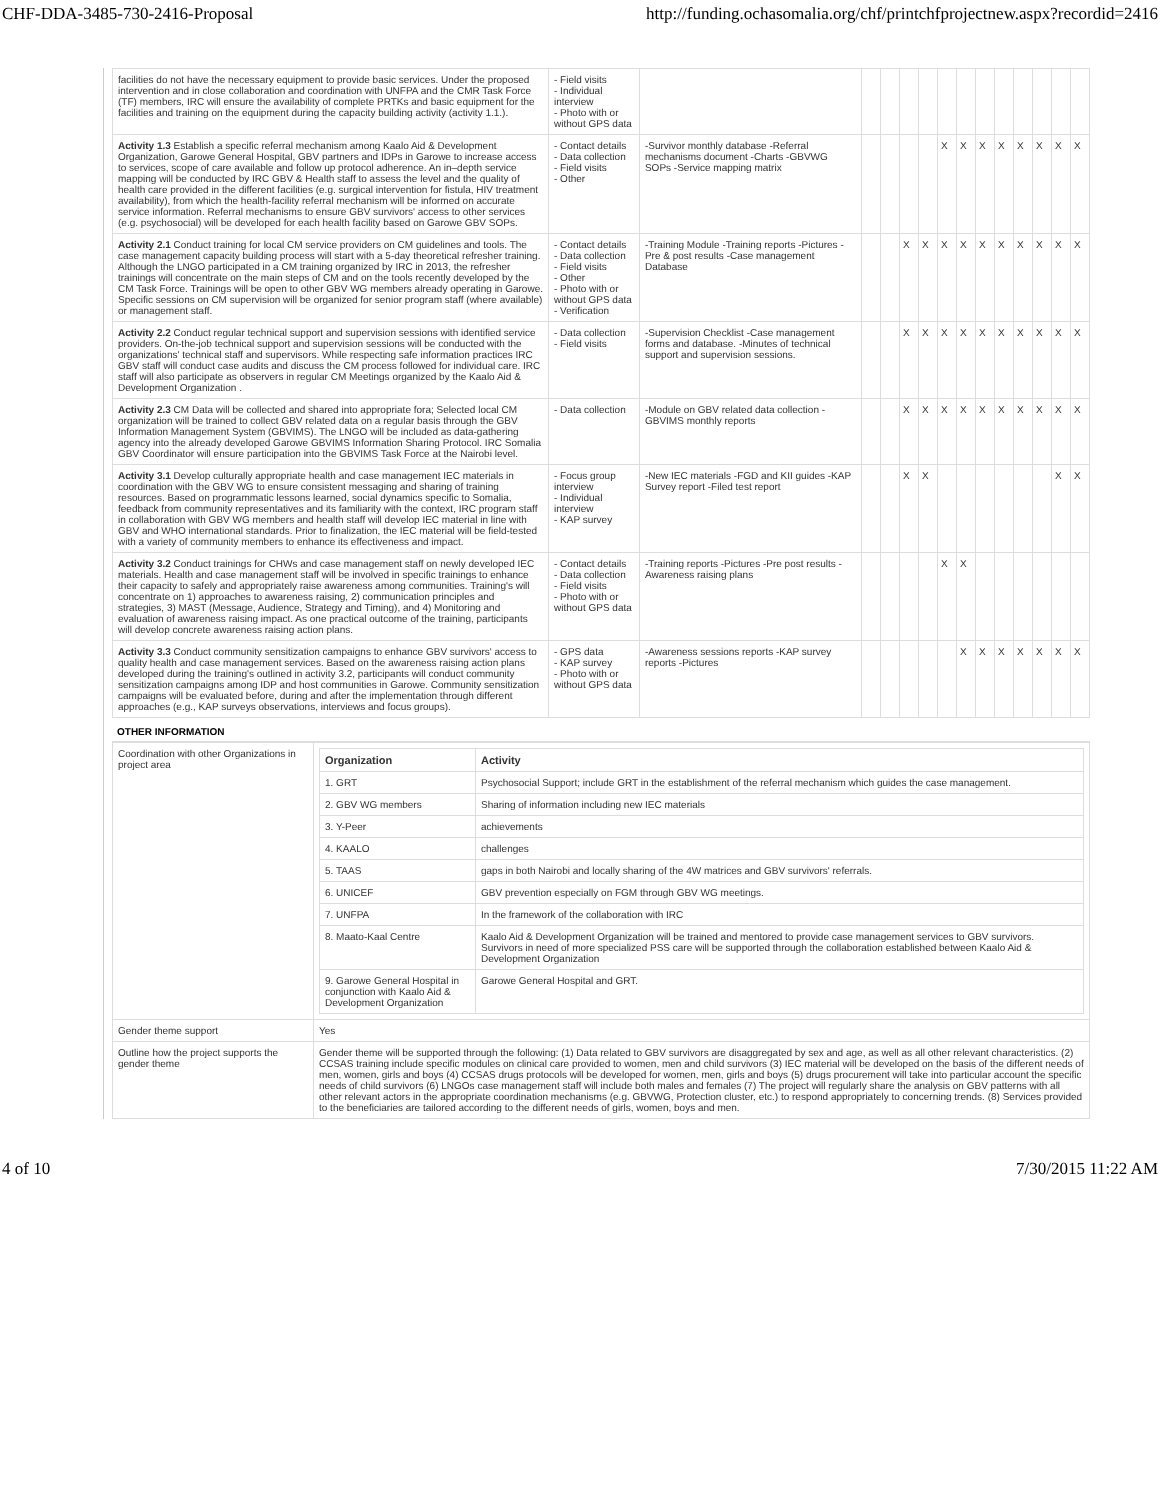CHF-DDA-3485-730-2416-Proposal http://funding.ochasomalia.org/chf/printchfprojectnew.aspx?recordid=2416
| facilities do not have the necessary equipment to provide basic services. Under the proposed intervention and in close collaboration and coordination with UNFPA and the CMR Task Force (TF) members, IRC will ensure the availability of complete PRTKs and basic equipment for the facilities and training on the equipment during the capacity building activity (activity 1.1.). | - Field visits - Individual interview - Photo with or without GPS data | | | | | | | | | | | | | |
| Activity 1.3 Establish a specific referral mechanism among Kaalo Aid & Development Organization, Garowe General Hospital, GBV partners and IDPs in Garowe to increase access to services, scope of care available and follow up protocol adherence. An in–depth service mapping will be conducted by IRC GBV & Health staff to assess the level and the quality of health care provided in the different facilities (e.g. surgical intervention for fistula, HIV treatment availability), from which the health-facility referral mechanism will be informed on accurate service information. Referral mechanisms to ensure GBV survivors' access to other services (e.g. psychosocial) will be developed for each health facility based on Garowe GBV SOPs. | - Contact details - Data collection - Field visits - Other | -Survivor monthly database -Referral mechanisms document -Charts -GBVWG SOPs -Service mapping matrix | | | | | X | X | X | X | X | X | X | X |
| Activity 2.1 Conduct training for local CM service providers on CM guidelines and tools. The case management capacity building process will start with a 5-day theoretical refresher training. Although the LNGO participated in a CM training organized by IRC in 2013, the refresher trainings will concentrate on the main steps of CM and on the tools recently developed by the CM Task Force. Trainings will be open to other GBV WG members already operating in Garowe. Specific sessions on CM supervision will be organized for senior program staff (where available) or management staff. | - Contact details - Data collection - Field visits - Other - Photo with or without GPS data - Verification | -Training Module -Training reports -Pictures -Pre & post results -Case management Database | | | X | X | X | X | X | X | X | X | X | X |
| Activity 2.2 Conduct regular technical support and supervision sessions with identified service providers. On-the-job technical support and supervision sessions will be conducted with the organizations' technical staff and supervisors. While respecting safe information practices IRC GBV staff will conduct case audits and discuss the CM process followed for individual care. IRC staff will also participate as observers in regular CM Meetings organized by the Kaalo Aid & Development Organization . | - Data collection - Field visits | -Supervision Checklist -Case management forms and database. -Minutes of technical support and supervision sessions. | | | X | X | X | X | X | X | X | X | X | X |
| Activity 2.3 CM Data will be collected and shared into appropriate fora; Selected local CM organization will be trained to collect GBV related data on a regular basis through the GBV Information Management System (GBVIMS). The LNGO will be included as data-gathering agency into the already developed Garowe GBVIMS Information Sharing Protocol. IRC Somalia GBV Coordinator will ensure participation into the GBVIMS Task Force at the Nairobi level. | - Data collection | -Module on GBV related data collection -GBVIMS monthly reports | | | X | X | X | X | X | X | X | X | X | X |
| Activity 3.1 Develop culturally appropriate health and case management IEC materials in coordination with the GBV WG to ensure consistent messaging and sharing of training resources. Based on programmatic lessons learned, social dynamics specific to Somalia, feedback from community representatives and its familiarity with the context, IRC program staff in collaboration with GBV WG members and health staff will develop IEC material in line with GBV and WHO international standards. Prior to finalization, the IEC material will be field-tested with a variety of community members to enhance its effectiveness and impact. | - Focus group interview - Individual interview - KAP survey | -New IEC materials -FGD and KII guides -KAP Survey report -Filed test report | | | X | X | | | | | | | X | X |
| Activity 3.2 Conduct trainings for CHWs and case management staff on newly developed IEC materials. Health and case management staff will be involved in specific trainings to enhance their capacity to safely and appropriately raise awareness among communities. Training's will concentrate on 1) approaches to awareness raising, 2) communication principles and strategies, 3) MAST (Message, Audience, Strategy and Timing), and 4) Monitoring and evaluation of awareness raising impact. As one practical outcome of the training, participants will develop concrete awareness raising action plans. | - Contact details - Data collection - Field visits - Photo with or without GPS data | -Training reports -Pictures -Pre post results -Awareness raising plans | | | | | X | X | | | | | | |
| Activity 3.3 Conduct community sensitization campaigns to enhance GBV survivors' access to quality health and case management services. Based on the awareness raising action plans developed during the training's outlined in activity 3.2, participants will conduct community sensitization campaigns among IDP and host communities in Garowe. Community sensitization campaigns will be evaluated before, during and after the implementation through different approaches (e.g., KAP surveys observations, interviews and focus groups). | - GPS data - KAP survey - Photo with or without GPS data | -Awareness sessions reports -KAP survey reports -Pictures | | | | | | X | X | X | X | X | X | X |
OTHER INFORMATION
| Coordination with other Organizations in project area | / Organization / Activity / / --- / --- / / 1. GRT / Psychosocial Support; include GRT in the establishment of the referral mechanism which guides the case management. / / 2. GBV WG members / Sharing of information including new IEC materials / / 3. Y-Peer / achievements / / 4. KAALO / challenges / / 5. TAAS / gaps in both Nairobi and locally sharing of the 4W matrices and GBV survivors' referrals. / / 6. UNICEF / GBV prevention especially on FGM through GBV WG meetings. / / 7. UNFPA / In the framework of the collaboration with IRC / / 8. Maato-Kaal Centre / Kaalo Aid & Development Organization will be trained and mentored to provide case management services to GBV survivors. Survivors in need of more specialized PSS care will be supported through the collaboration established between Kaalo Aid & Development Organization / / 9. Garowe General Hospital in conjunction with Kaalo Aid & Development Organization / Garowe General Hospital and GRT. / |
| Gender theme support | Yes |
| Outline how the project supports the gender theme | Gender theme will be supported through the following: (1) Data related to GBV survivors are disaggregated by sex and age, as well as all other relevant characteristics. (2) CCSAS training include specific modules on clinical care provided to women, men and child survivors (3) IEC material will be developed on the basis of the different needs of men, women, girls and boys (4) CCSAS drugs protocols will be developed for women, men, girls and boys (5) drugs procurement will take into particular account the specific needs of child survivors (6) LNGOs case management staff will include both males and females (7) The project will regularly share the analysis on GBV patterns with all other relevant actors in the appropriate coordination mechanisms (e.g. GBVWG, Protection cluster, etc.) to respond appropriately to concerning trends. (8) Services provided to the beneficiaries are tailored according to the different needs of girls, women, boys and men. |
4 of 10 7/30/2015 11:22 AM